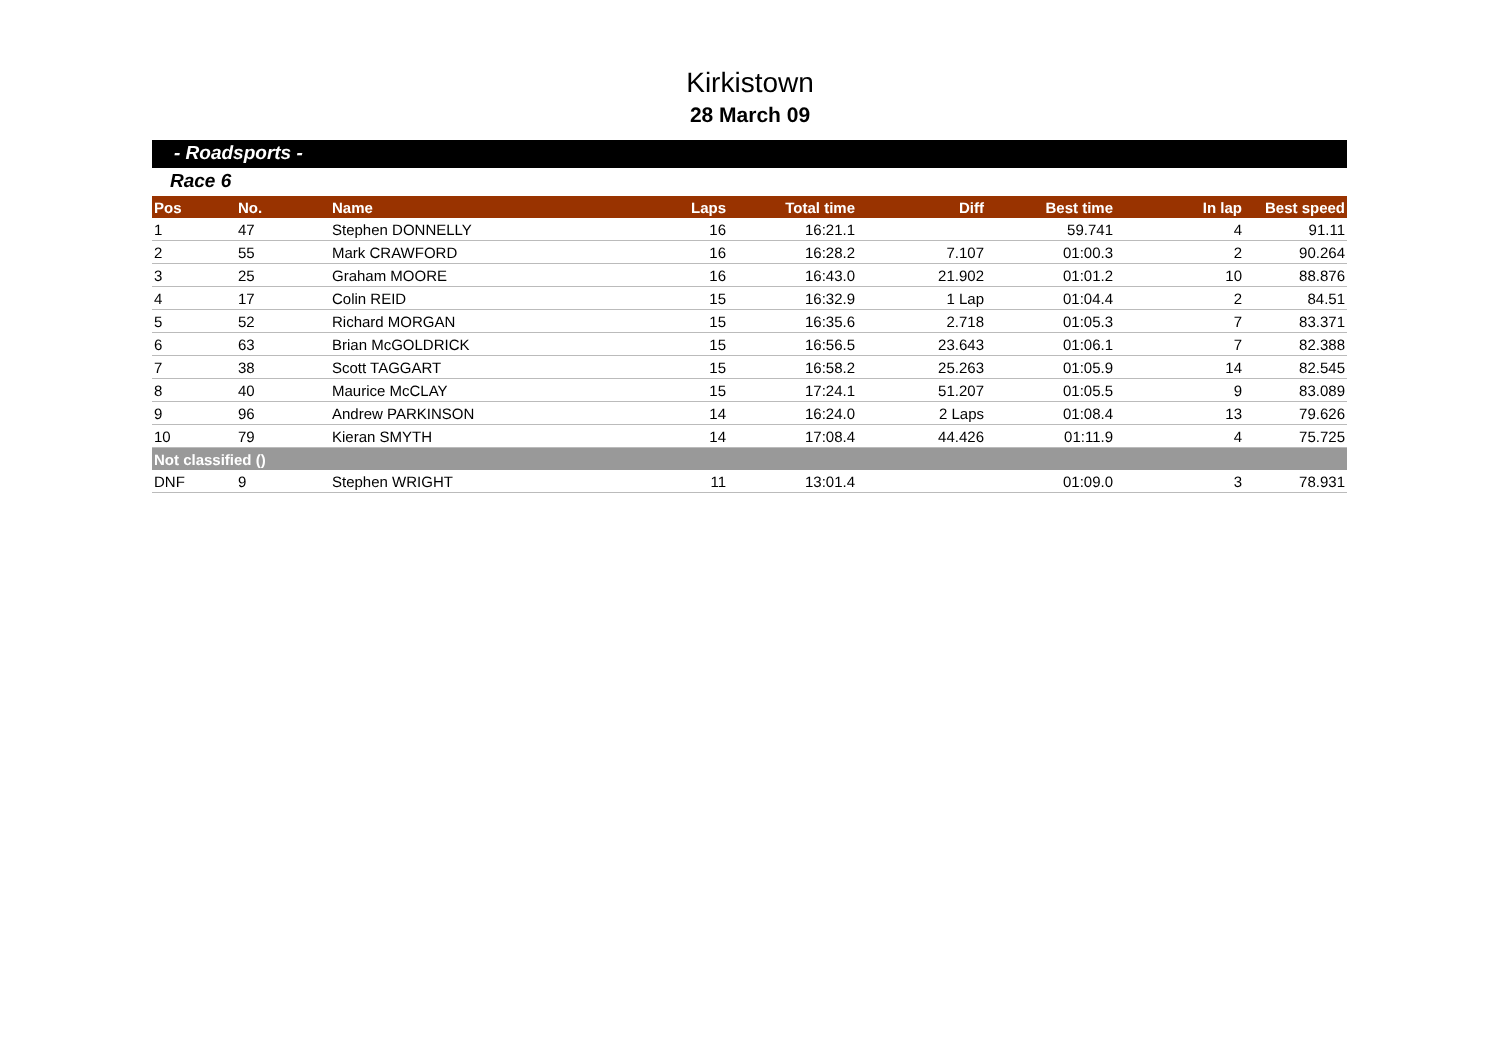Kirkistown
28 March 09
- Roadsports -
Race 6
| Pos | No. | Name | Laps | Total time | Diff | Best time | In lap | Best speed |
| --- | --- | --- | --- | --- | --- | --- | --- | --- |
| 1 | 47 | Stephen DONNELLY | 16 | 16:21.1 | | 59.741 | 4 | 91.11 |
| 2 | 55 | Mark CRAWFORD | 16 | 16:28.2 | 7.107 | 01:00.3 | 2 | 90.264 |
| 3 | 25 | Graham MOORE | 16 | 16:43.0 | 21.902 | 01:01.2 | 10 | 88.876 |
| 4 | 17 | Colin REID | 15 | 16:32.9 | 1 Lap | 01:04.4 | 2 | 84.51 |
| 5 | 52 | Richard MORGAN | 15 | 16:35.6 | 2.718 | 01:05.3 | 7 | 83.371 |
| 6 | 63 | Brian McGOLDRICK | 15 | 16:56.5 | 23.643 | 01:06.1 | 7 | 82.388 |
| 7 | 38 | Scott TAGGART | 15 | 16:58.2 | 25.263 | 01:05.9 | 14 | 82.545 |
| 8 | 40 | Maurice McCLAY | 15 | 17:24.1 | 51.207 | 01:05.5 | 9 | 83.089 |
| 9 | 96 | Andrew PARKINSON | 14 | 16:24.0 | 2 Laps | 01:08.4 | 13 | 79.626 |
| 10 | 79 | Kieran SMYTH | 14 | 17:08.4 | 44.426 | 01:11.9 | 4 | 75.725 |
| Not classified () | | | | | | | | |
| DNF | 9 | Stephen WRIGHT | 11 | 13:01.4 | | 01:09.0 | 3 | 78.931 |